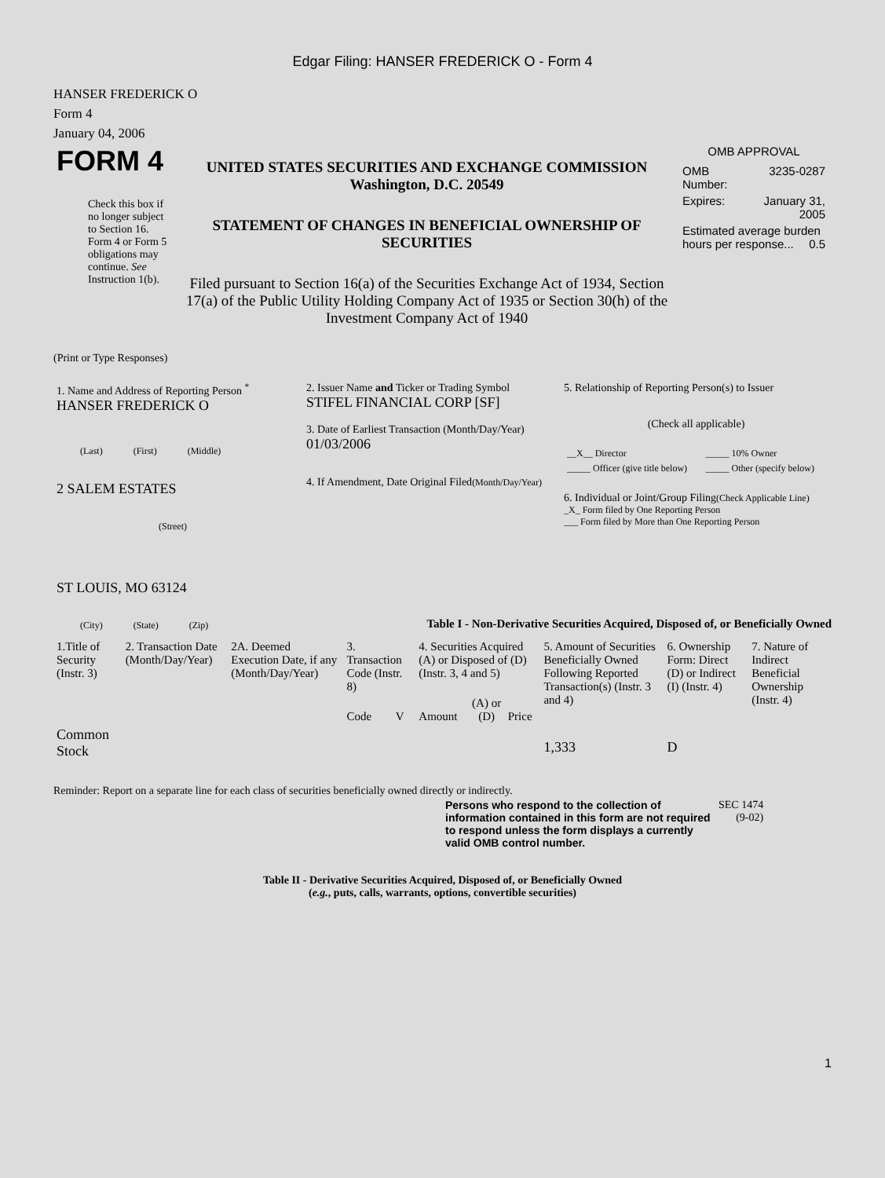Edgar Filing: HANSER FREDERICK O - Form 4
HANSER FREDERICK O
Form 4
January 04, 2006
| FORM 4 Check this box if no longer subject to Section 16. Form 4 or Form 5 obligations may continue. See Instruction 1(b). | UNITED STATES SECURITIES AND EXCHANGE COMMISSION Washington, D.C. 20549 STATEMENT OF CHANGES IN BENEFICIAL OWNERSHIP OF SECURITIES Filed pursuant to Section 16(a) of the Securities Exchange Act of 1934, Section 17(a) of the Public Utility Holding Company Act of 1935 or Section 30(h) of the Investment Company Act of 1940 | OMB APPROVAL / OMB Number: / 3235-0287 / / Expires: / January 31, 2005 / / Estimated average burden hours per response... 0.5 / / |
(Print or Type Responses)
| 1. Name and Address of Reporting Person <sup>*</sup> HANSER FREDERICK O (Last) (First) (Middle) 2 SALEM ESTATES (Street) ST LOUIS, MO 63124 (City) (State) (Zip) | 2. Issuer Name and Ticker or Trading Symbol STIFEL FINANCIAL CORP [SF] 3. Date of Earliest Transaction (Month/Day/Year) 01/03/2006 4. If Amendment, Date Original Filed (Month/Day/Year) | 5. Relationship of Reporting Person(s) to Issuer (Check all applicable) / __X__ Director / _____ 10% Owner / / _____ Officer (give title below) / _____ Other (specify below) / 6. Individual or Joint/Group Filing (Check Applicable Line) _X_ Form filed by One Reporting Person ___ Form filed by More than One Reporting Person |
Table I - Non-Derivative Securities Acquired, Disposed of, or Beneficially Owned
| 1.Title of Security (Instr. 3) | 2. Transaction Date (Month/Day/Year) | 2A. Deemed Execution Date, if any (Month/Day/Year) | 3. Transaction Code (Instr. 8) | | 4. Securities Acquired (A) or Disposed of (D) (Instr. 3, 4 and 5) | | | 5. Amount of Securities Beneficially Owned Following Reported Transaction(s) (Instr. 3 and 4) | 6. Ownership Form: Direct (D) or Indirect (I) (Instr. 4) | 7. Nature of Indirect Beneficial Ownership (Instr. 4) |
| --- | --- | --- | --- | --- | --- | --- | --- | --- | --- | --- |
| | | | Code | V | Amount | (A) or (D) | Price | | | |
| Common Stock | | | | | | | | 1,333 | D | |
Reminder: Report on a separate line for each class of securities beneficially owned directly or indirectly.
| Persons who respond to the collection of information contained in this form are not required to respond unless the form displays a currently valid OMB control number. | SEC 1474 (9-02) |
Table II - Derivative Securities Acquired, Disposed of, or Beneficially Owned
(e.g., puts, calls, warrants, options, convertible securities)
1